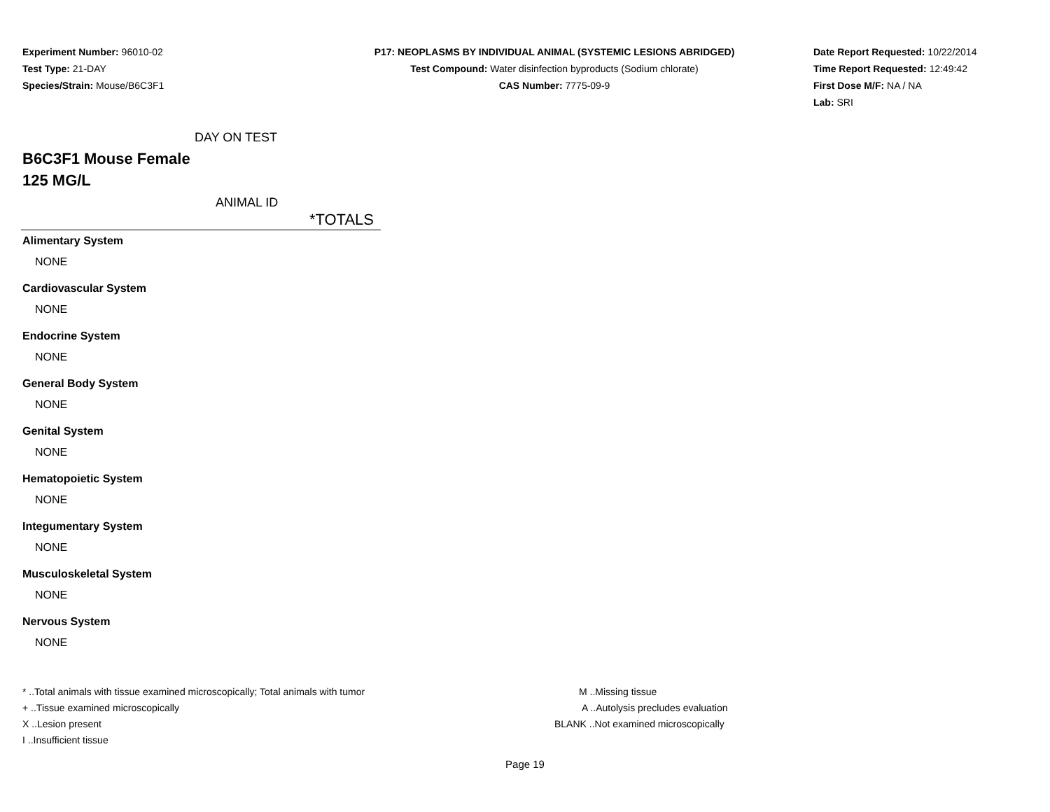Experiment Number: 96010-02
Test Type: 21-DAY
Species/Strain: Mouse/B6C3F1
P17: NEOPLASMS BY INDIVIDUAL ANIMAL (SYSTEMIC LESIONS ABRIDGED)
Test Compound: Water disinfection byproducts (Sodium chlorate)
CAS Number: 7775-09-9
Date Report Requested: 10/22/2014
Time Report Requested: 12:49:42
First Dose M/F: NA / NA
Lab: SRI
DAY ON TEST
B6C3F1 Mouse Female
125 MG/L
ANIMAL ID
| *TOTALS |
| --- |
| Alimentary System |
| NONE |
| Cardiovascular System |
| NONE |
| Endocrine System |
| NONE |
| General Body System |
| NONE |
| Genital System |
| NONE |
| Hematopoietic System |
| NONE |
| Integumentary System |
| NONE |
| Musculoskeletal System |
| NONE |
| Nervous System |
| NONE |
* ..Total animals with tissue examined microscopically; Total animals with tumor
+ ..Tissue examined microscopically
X ..Lesion present
I ..Insufficient tissue
M ..Missing tissue
A ..Autolysis precludes evaluation
BLANK ..Not examined microscopically
Page 19